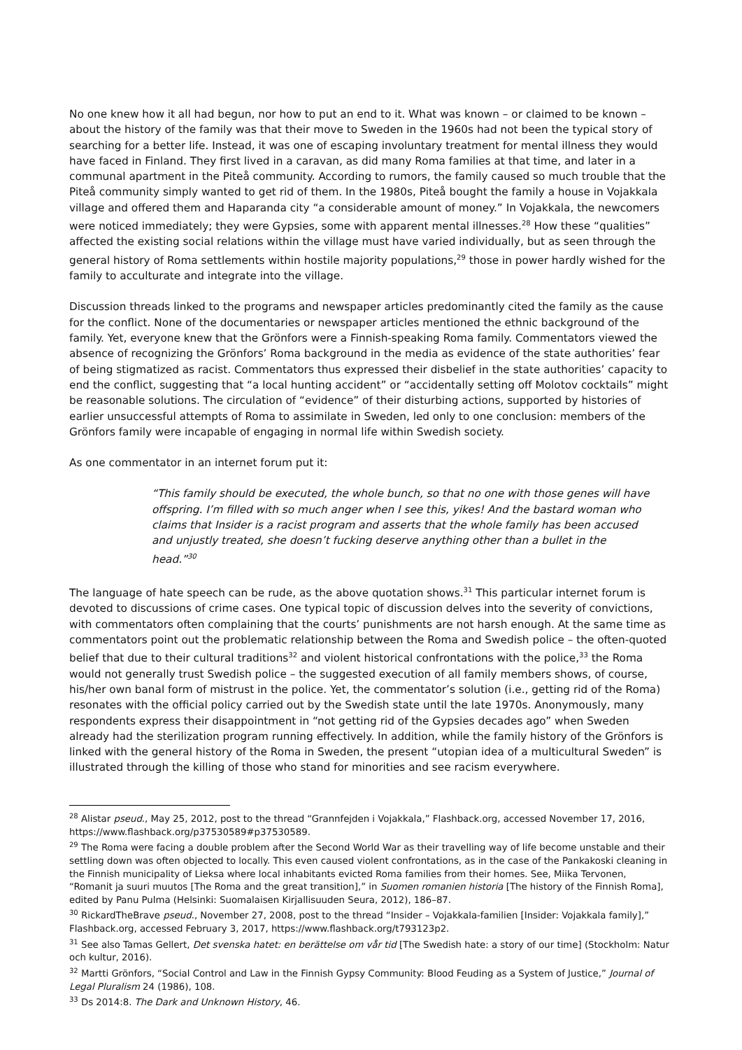No one knew how it all had begun, nor how to put an end to it. What was known – or claimed to be known – about the history of the family was that their move to Sweden in the 1960s had not been the typical story of searching for a better life. Instead, it was one of escaping involuntary treatment for mental illness they would have faced in Finland. They first lived in a caravan, as did many Roma families at that time, and later in a communal apartment in the Piteå community. According to rumors, the family caused so much trouble that the Piteå community simply wanted to get rid of them. In the 1980s, Piteå bought the family a house in Vojakkala village and offered them and Haparanda city “a considerable amount of money.” In Vojakkala, the newcomers were noticed immediately; they were Gypsies, some with apparent mental illnesses.<sup>28</sup> How these “qualities” affected the existing social relations within the village must have varied individually, but as seen through the general history of Roma settlements within hostile majority populations,<sup>29</sup> those in power hardly wished for the family to acculturate and integrate into the village.
Discussion threads linked to the programs and newspaper articles predominantly cited the family as the cause for the conflict. None of the documentaries or newspaper articles mentioned the ethnic background of the family. Yet, everyone knew that the Grönfors were a Finnish-speaking Roma family. Commentators viewed the absence of recognizing the Grönfors’ Roma background in the media as evidence of the state authorities’ fear of being stigmatized as racist. Commentators thus expressed their disbelief in the state authorities’ capacity to end the conflict, suggesting that “a local hunting accident” or “accidentally setting off Molotov cocktails” might be reasonable solutions. The circulation of “evidence” of their disturbing actions, supported by histories of earlier unsuccessful attempts of Roma to assimilate in Sweden, led only to one conclusion: members of the Grönfors family were incapable of engaging in normal life within Swedish society.
As one commentator in an internet forum put it:
“This family should be executed, the whole bunch, so that no one with those genes will have offspring. I’m filled with so much anger when I see this, yikes! And the bastard woman who claims that Insider is a racist program and asserts that the whole family has been accused and unjustly treated, she doesn’t fucking deserve anything other than a bullet in the head.”<sup>30</sup>
The language of hate speech can be rude, as the above quotation shows.<sup>31</sup> This particular internet forum is devoted to discussions of crime cases. One typical topic of discussion delves into the severity of convictions, with commentators often complaining that the courts’ punishments are not harsh enough. At the same time as commentators point out the problematic relationship between the Roma and Swedish police – the often-quoted belief that due to their cultural traditions<sup>32</sup> and violent historical confrontations with the police,<sup>33</sup> the Roma would not generally trust Swedish police – the suggested execution of all family members shows, of course, his/her own banal form of mistrust in the police. Yet, the commentator’s solution (i.e., getting rid of the Roma) resonates with the official policy carried out by the Swedish state until the late 1970s. Anonymously, many respondents express their disappointment in “not getting rid of the Gypsies decades ago” when Sweden already had the sterilization program running effectively. In addition, while the family history of the Grönfors is linked with the general history of the Roma in Sweden, the present “utopian idea of a multicultural Sweden” is illustrated through the killing of those who stand for minorities and see racism everywhere.
<sup>28</sup> Alistar pseud., May 25, 2012, post to the thread “Grannfejden i Vojakkala,” Flashback.org, accessed November 17, 2016, https://www.flashback.org/p37530589#p37530589.
<sup>29</sup> The Roma were facing a double problem after the Second World War as their travelling way of life become unstable and their settling down was often objected to locally. This even caused violent confrontations, as in the case of the Pankakoski cleaning in the Finnish municipality of Lieksa where local inhabitants evicted Roma families from their homes. See, Miika Tervonen, “Romanit ja suuri muutos [The Roma and the great transition],” in Suomen romanien historia [The history of the Finnish Roma], edited by Panu Pulma (Helsinki: Suomalaisen Kirjallisuuden Seura, 2012), 186–87.
<sup>30</sup> RickardTheBrave pseud., November 27, 2008, post to the thread “Insider – Vojakkala-familien [Insider: Vojakkala family],” Flashback.org, accessed February 3, 2017, https://www.flashback.org/t793123p2.
<sup>31</sup> See also Tamas Gellert, Det svenska hatet: en berättelse om vår tid [The Swedish hate: a story of our time] (Stockholm: Natur och kultur, 2016).
<sup>32</sup> Martti Grönfors, “Social Control and Law in the Finnish Gypsy Community: Blood Feuding as a System of Justice,” Journal of Legal Pluralism 24 (1986), 108.
<sup>33</sup> Ds 2014:8. The Dark and Unknown History, 46.